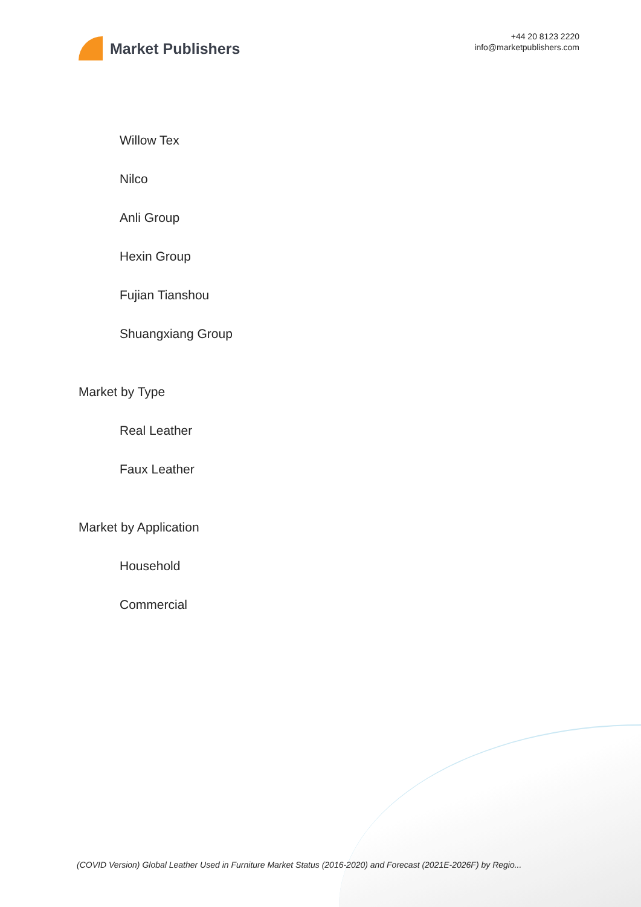Market Publishers
+44 20 8123 2220
info@marketpublishers.com
Willow Tex
Nilco
Anli Group
Hexin Group
Fujian Tianshou
Shuangxiang Group
Market by Type
Real Leather
Faux Leather
Market by Application
Household
Commercial
(COVID Version) Global Leather Used in Furniture Market Status (2016-2020) and Forecast (2021E-2026F) by Regio...